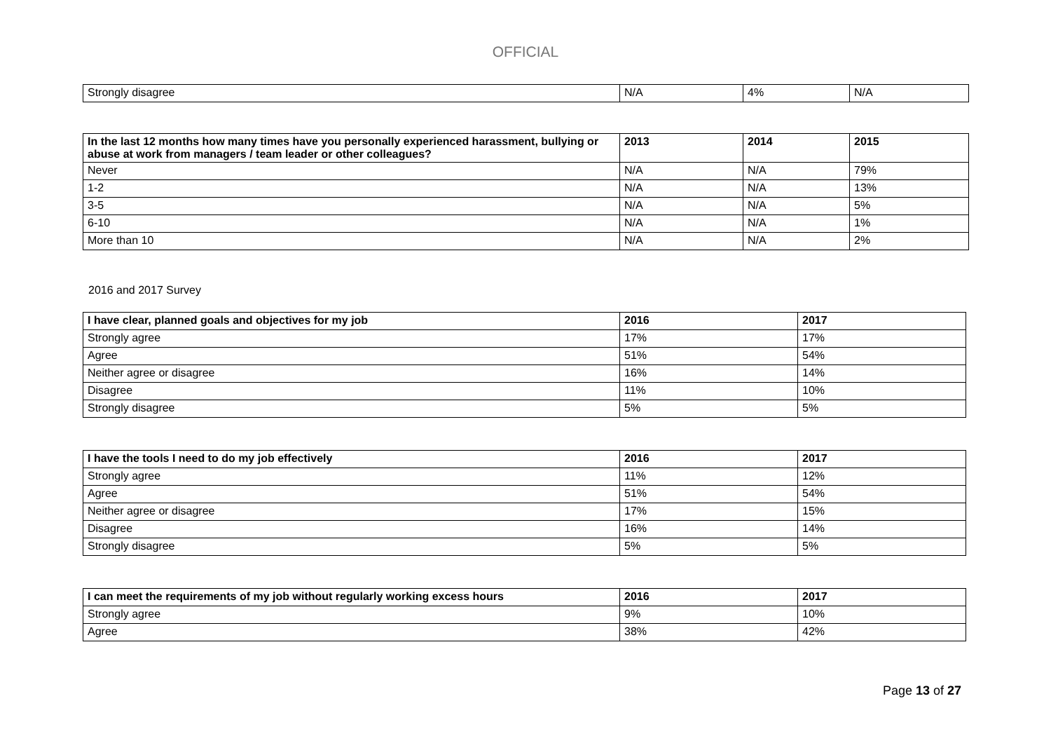OFFICIAL
| Strongly disagree | N/A | 4% | N/A |
| In the last 12 months how many times have you personally experienced harassment, bullying or abuse at work from managers / team leader or other colleagues? | 2013 | 2014 | 2015 |
| --- | --- | --- | --- |
| Never | N/A | N/A | 79% |
| 1-2 | N/A | N/A | 13% |
| 3-5 | N/A | N/A | 5% |
| 6-10 | N/A | N/A | 1% |
| More than 10 | N/A | N/A | 2% |
2016 and 2017 Survey
| I have clear, planned goals and objectives for my job | 2016 | 2017 |
| --- | --- | --- |
| Strongly agree | 17% | 17% |
| Agree | 51% | 54% |
| Neither agree or disagree | 16% | 14% |
| Disagree | 11% | 10% |
| Strongly disagree | 5% | 5% |
| I have the tools I need to do my job effectively | 2016 | 2017 |
| --- | --- | --- |
| Strongly agree | 11% | 12% |
| Agree | 51% | 54% |
| Neither agree or disagree | 17% | 15% |
| Disagree | 16% | 14% |
| Strongly disagree | 5% | 5% |
| I can meet the requirements of my job without regularly working excess hours | 2016 | 2017 |
| --- | --- | --- |
| Strongly agree | 9% | 10% |
| Agree | 38% | 42% |
Page 13 of 27